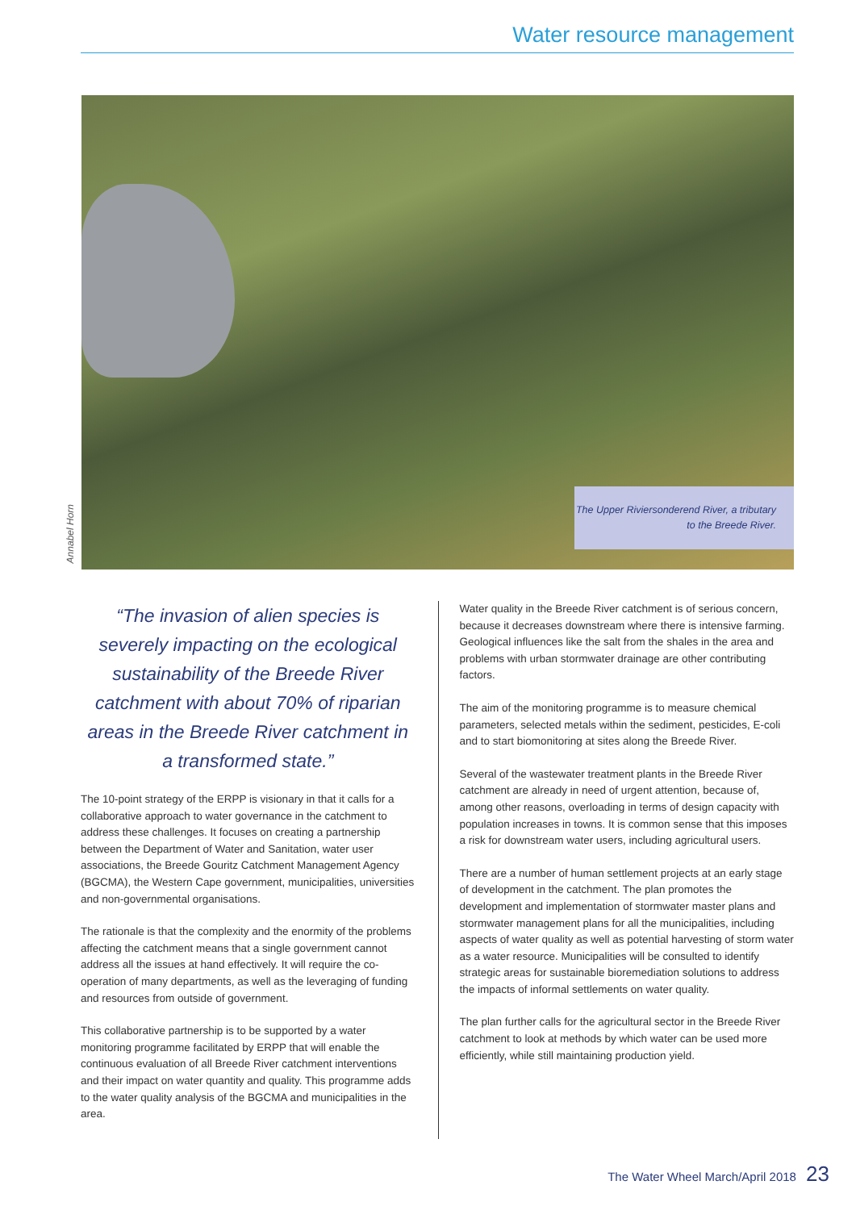Water resource management
Annabel Horn
The Upper Riviersonderend River, a tributary to the Breede River.
“The invasion of alien species is severely impacting on the ecological sustainability of the Breede River catchment with about 70% of riparian areas in the Breede River catchment in a transformed state.”
The 10-point strategy of the ERPP is visionary in that it calls for a collaborative approach to water governance in the catchment to address these challenges. It focuses on creating a partnership between the Department of Water and Sanitation, water user associations, the Breede Gouritz Catchment Management Agency (BGCMA), the Western Cape government, municipalities, universities and non-governmental organisations.
The rationale is that the complexity and the enormity of the problems affecting the catchment means that a single government cannot address all the issues at hand effectively. It will require the co-operation of many departments, as well as the leveraging of funding and resources from outside of government.
This collaborative partnership is to be supported by a water monitoring programme facilitated by ERPP that will enable the continuous evaluation of all Breede River catchment interventions and their impact on water quantity and quality. This programme adds to the water quality analysis of the BGCMA and municipalities in the area.
Water quality in the Breede River catchment is of serious concern, because it decreases downstream where there is intensive farming. Geological influences like the salt from the shales in the area and problems with urban stormwater drainage are other contributing factors.
The aim of the monitoring programme is to measure chemical parameters, selected metals within the sediment, pesticides, E-coli and to start biomonitoring at sites along the Breede River.
Several of the wastewater treatment plants in the Breede River catchment are already in need of urgent attention, because of, among other reasons, overloading in terms of design capacity with population increases in towns. It is common sense that this imposes a risk for downstream water users, including agricultural users.
There are a number of human settlement projects at an early stage of development in the catchment. The plan promotes the development and implementation of stormwater master plans and stormwater management plans for all the municipalities, including aspects of water quality as well as potential harvesting of storm water as a water resource. Municipalities will be consulted to identify strategic areas for sustainable bioremediation solutions to address the impacts of informal settlements on water quality.
The plan further calls for the agricultural sector in the Breede River catchment to look at methods by which water can be used more efficiently, while still maintaining production yield.
The Water Wheel March/April 2018 23